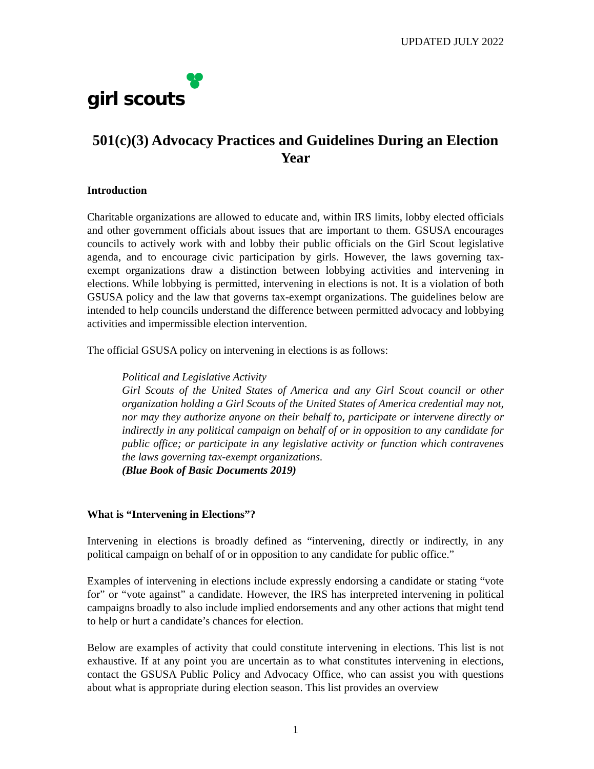UPDATED JULY 2022
girl scouts
501(c)(3) Advocacy Practices and Guidelines During an Election Year
Introduction
Charitable organizations are allowed to educate and, within IRS limits, lobby elected officials and other government officials about issues that are important to them. GSUSA encourages councils to actively work with and lobby their public officials on the Girl Scout legislative agenda, and to encourage civic participation by girls. However, the laws governing tax-exempt organizations draw a distinction between lobbying activities and intervening in elections. While lobbying is permitted, intervening in elections is not. It is a violation of both GSUSA policy and the law that governs tax-exempt organizations. The guidelines below are intended to help councils understand the difference between permitted advocacy and lobbying activities and impermissible election intervention.
The official GSUSA policy on intervening in elections is as follows:
Political and Legislative Activity
Girl Scouts of the United States of America and any Girl Scout council or other organization holding a Girl Scouts of the United States of America credential may not, nor may they authorize anyone on their behalf to, participate or intervene directly or indirectly in any political campaign on behalf of or in opposition to any candidate for public office; or participate in any legislative activity or function which contravenes the laws governing tax-exempt organizations.
(Blue Book of Basic Documents 2019)
What is “Intervening in Elections”?
Intervening in elections is broadly defined as “intervening, directly or indirectly, in any political campaign on behalf of or in opposition to any candidate for public office.”
Examples of intervening in elections include expressly endorsing a candidate or stating “vote for” or “vote against” a candidate. However, the IRS has interpreted intervening in political campaigns broadly to also include implied endorsements and any other actions that might tend to help or hurt a candidate’s chances for election.
Below are examples of activity that could constitute intervening in elections. This list is not exhaustive. If at any point you are uncertain as to what constitutes intervening in elections, contact the GSUSA Public Policy and Advocacy Office, who can assist you with questions about what is appropriate during election season. This list provides an overview
1